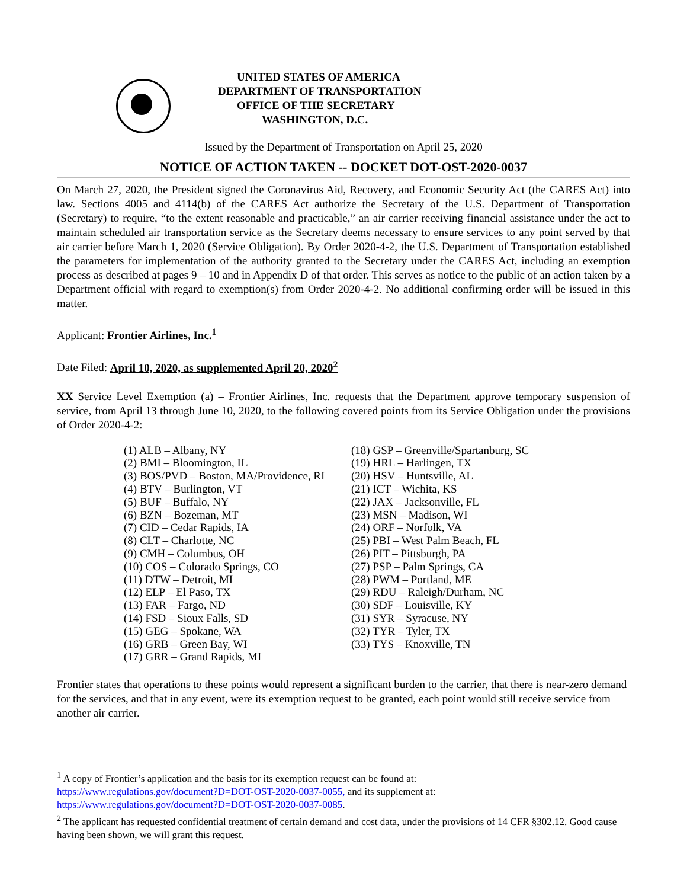UNITED STATES OF AMERICA
DEPARTMENT OF TRANSPORTATION
OFFICE OF THE SECRETARY
WASHINGTON, D.C.
Issued by the Department of Transportation on April 25, 2020
NOTICE OF ACTION TAKEN -- DOCKET DOT-OST-2020-0037
On March 27, 2020, the President signed the Coronavirus Aid, Recovery, and Economic Security Act (the CARES Act) into law. Sections 4005 and 4114(b) of the CARES Act authorize the Secretary of the U.S. Department of Transportation (Secretary) to require, “to the extent reasonable and practicable,” an air carrier receiving financial assistance under the act to maintain scheduled air transportation service as the Secretary deems necessary to ensure services to any point served by that air carrier before March 1, 2020 (Service Obligation). By Order 2020-4-2, the U.S. Department of Transportation established the parameters for implementation of the authority granted to the Secretary under the CARES Act, including an exemption process as described at pages 9 – 10 and in Appendix D of that order. This serves as notice to the public of an action taken by a Department official with regard to exemption(s) from Order 2020-4-2. No additional confirming order will be issued in this matter.
Applicant: Frontier Airlines, Inc.<sup>1</sup>
Date Filed: April 10, 2020, as supplemented April 20, 2020<sup>2</sup>
XX Service Level Exemption (a) – Frontier Airlines, Inc. requests that the Department approve temporary suspension of service, from April 13 through June 10, 2020, to the following covered points from its Service Obligation under the provisions of Order 2020-4-2:
(1) ALB – Albany, NY
(2) BMI – Bloomington, IL
(3) BOS/PVD – Boston, MA/Providence, RI
(4) BTV – Burlington, VT
(5) BUF – Buffalo, NY
(6) BZN – Bozeman, MT
(7) CID – Cedar Rapids, IA
(8) CLT – Charlotte, NC
(9) CMH – Columbus, OH
(10) COS – Colorado Springs, CO
(11) DTW – Detroit, MI
(12) ELP – El Paso, TX
(13) FAR – Fargo, ND
(14) FSD – Sioux Falls, SD
(15) GEG – Spokane, WA
(16) GRB – Green Bay, WI
(17) GRR – Grand Rapids, MI
(18) GSP – Greenville/Spartanburg, SC
(19) HRL – Harlingen, TX
(20) HSV – Huntsville, AL
(21) ICT – Wichita, KS
(22) JAX – Jacksonville, FL
(23) MSN – Madison, WI
(24) ORF – Norfolk, VA
(25) PBI – West Palm Beach, FL
(26) PIT – Pittsburgh, PA
(27) PSP – Palm Springs, CA
(28) PWM – Portland, ME
(29) RDU – Raleigh/Durham, NC
(30) SDF – Louisville, KY
(31) SYR – Syracuse, NY
(32) TYR – Tyler, TX
(33) TYS – Knoxville, TN
Frontier states that operations to these points would represent a significant burden to the carrier, that there is near-zero demand for the services, and that in any event, were its exemption request to be granted, each point would still receive service from another air carrier.
<sup>1</sup> A copy of Frontier’s application and the basis for its exemption request can be found at:
https://www.regulations.gov/document?D=DOT-OST-2020-0037-0055, and its supplement at:
https://www.regulations.gov/document?D=DOT-OST-2020-0037-0085.
<sup>2</sup> The applicant has requested confidential treatment of certain demand and cost data, under the provisions of 14 CFR §302.12. Good cause having been shown, we will grant this request.